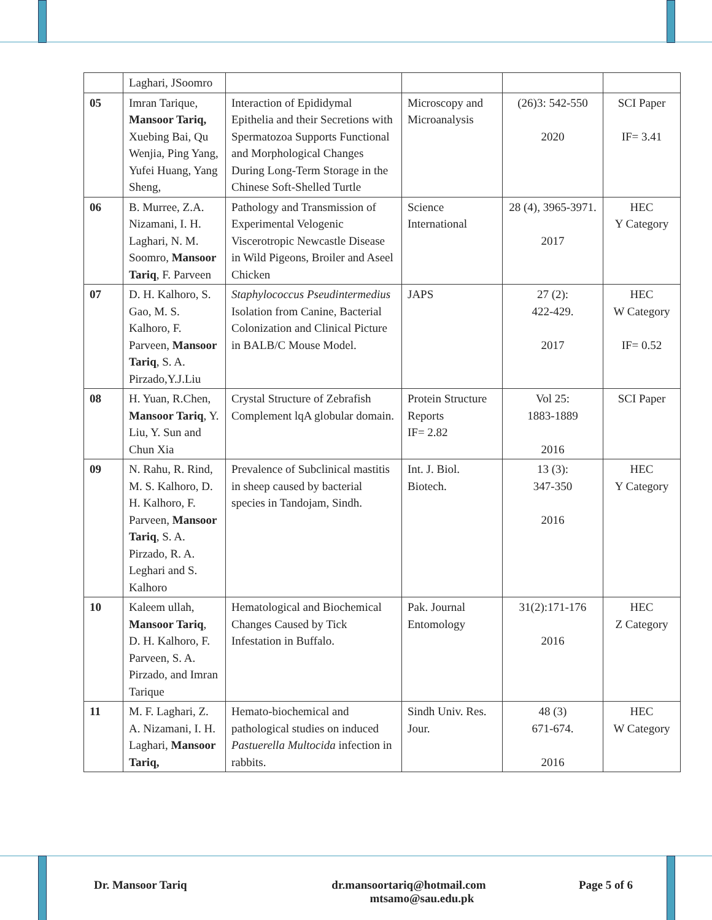| | Laghari, JSoomro | | | | |
| 05 | Imran Tarique, Mansoor Tariq, Xuebing Bai, Qu Wenjia, Ping Yang, Yufei Huang, Yang Sheng, | Interaction of Epididymal Epithelia and their Secretions with Spermatozoa Supports Functional and Morphological Changes During Long-Term Storage in the Chinese Soft-Shelled Turtle | Microscopy and Microanalysis | (26)3: 542-550 2020 | SCI Paper IF= 3.41 |
| 06 | B. Murree, Z.A. Nizamani, I. H. Laghari, N. M. Soomro, Mansoor Tariq , F. Parveen | Pathology and Transmission of Experimental Velogenic Viscerotropic Newcastle Disease in Wild Pigeons, Broiler and Aseel Chicken | Science International | 28 (4), 3965-3971. 2017 | HEC Y Category |
| 07 | D. H. Kalhoro, S. Gao, M. S. Kalhoro, F. Parveen, Mansoor Tariq , S. A. Pirzado,Y.J.Liu | Staphylococcus Pseudintermedius Isolation from Canine, Bacterial Colonization and Clinical Picture in BALB/C Mouse Model. | JAPS | 27 (2): 422-429. 2017 | HEC W Category IF= 0.52 |
| 08 | H. Yuan, R.Chen, Mansoor Tariq , Y. Liu, Y. Sun and Chun Xia | Crystal Structure of Zebrafish Complement lqA globular domain. | Protein Structure Reports IF= 2.82 | Vol 25: 1883-1889 2016 | SCI Paper |
| 09 | N. Rahu, R. Rind, M. S. Kalhoro, D. H. Kalhoro, F. Parveen, Mansoor Tariq , S. A. Pirzado, R. A. Leghari and S. Kalhoro | Prevalence of Subclinical mastitis in sheep caused by bacterial species in Tandojam, Sindh. | Int. J. Biol. Biotech. | 13 (3): 347-350 2016 | HEC Y Category |
| 10 | Kaleem ullah, Mansoor Tariq , D. H. Kalhoro, F. Parveen, S. A. Pirzado, and Imran Tarique | Hematological and Biochemical Changes Caused by Tick Infestation in Buffalo. | Pak. Journal Entomology | 31(2):171-176 2016 | HEC Z Category |
| 11 | M. F. Laghari, Z. A. Nizamani, I. H. Laghari, Mansoor Tariq, | Hemato-biochemical and pathological studies on induced Pastuerella Multocida infection in rabbits. | Sindh Univ. Res. Jour. | 48 (3) 671-674. 2016 | HEC W Category |
Dr. Mansoor Tariq dr.mansoortariq@hotmail.com
mtsamo@sau.edu.pk Page 5 of 6